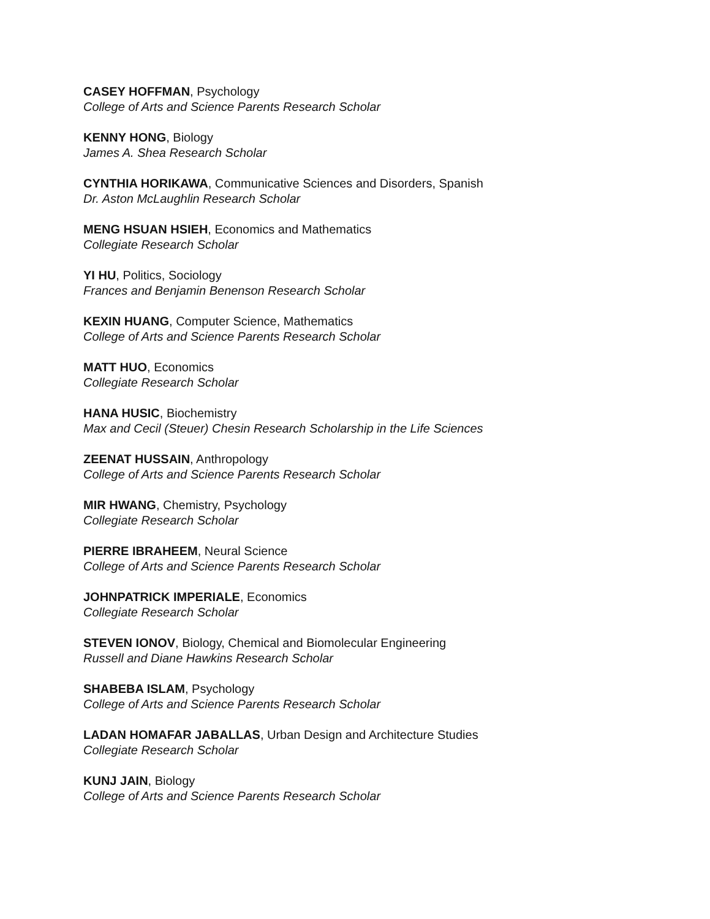CASEY HOFFMAN, Psychology
College of Arts and Science Parents Research Scholar
KENNY HONG, Biology
James A. Shea Research Scholar
CYNTHIA HORIKAWA, Communicative Sciences and Disorders, Spanish
Dr. Aston McLaughlin Research Scholar
MENG HSUAN HSIEH, Economics and Mathematics
Collegiate Research Scholar
YI HU, Politics, Sociology
Frances and Benjamin Benenson Research Scholar
KEXIN HUANG, Computer Science, Mathematics
College of Arts and Science Parents Research Scholar
MATT HUO, Economics
Collegiate Research Scholar
HANA HUSIC, Biochemistry
Max and Cecil (Steuer) Chesin Research Scholarship in the Life Sciences
ZEENAT HUSSAIN, Anthropology
College of Arts and Science Parents Research Scholar
MIR HWANG, Chemistry, Psychology
Collegiate Research Scholar
PIERRE IBRAHEEM, Neural Science
College of Arts and Science Parents Research Scholar
JOHNPATRICK IMPERIALE, Economics
Collegiate Research Scholar
STEVEN IONOV, Biology, Chemical and Biomolecular Engineering
Russell and Diane Hawkins Research Scholar
SHABEBA ISLAM, Psychology
College of Arts and Science Parents Research Scholar
LADAN HOMAFAR JABALLAS, Urban Design and Architecture Studies
Collegiate Research Scholar
KUNJ JAIN, Biology
College of Arts and Science Parents Research Scholar